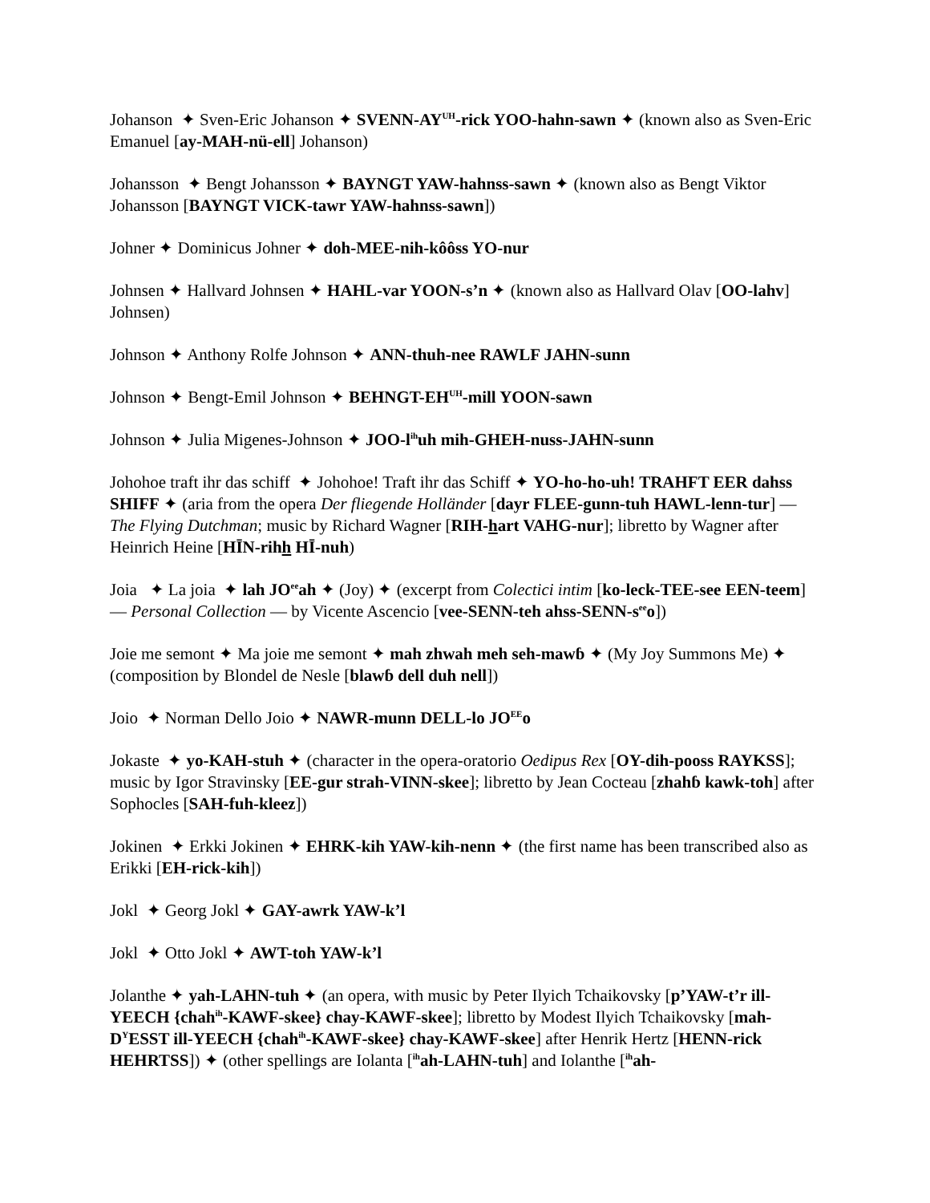Johanson ✦ Sven-Eric Johanson ✦ SVENN-AY<sup>UH</sup>-rick YOO-hahn-sawn ✦ (known also as Sven-Eric Emanuel [ay-MAH-nü-ell] Johanson)
Johansson ✦ Bengt Johansson ✦ BAYNGT YAW-hahnss-sawn ✦ (known also as Bengt Viktor Johansson [BAYNGT VICK-tawr YAW-hahnss-sawn])
Johner ✦ Dominicus Johner ✦ doh-MEE-nih-kôôss YO-nur
Johnsen ✦ Hallvard Johnsen ✦ HAHL-var YOON-s’n ✦ (known also as Hallvard Olav [OO-lahv] Johnsen)
Johnson ✦ Anthony Rolfe Johnson ✦ ANN-thuh-nee RAWLF JAHN-sunn
Johnson ✦ Bengt-Emil Johnson ✦ BEHNGT-EH<sup>UH</sup>-mill YOON-sawn
Johnson ✦ Julia Migenes-Johnson ✦ JOO-l<sup>ih</sup>uh mih-GHEH-nuss-JAHN-sunn
Johohoe traft ihr das schiff ✦ Johohoe! Traft ihr das Schiff ✦ YO-ho-ho-uh! TRAHFT EER dahss SHIFF ✦ (aria from the opera Der fliegende Holländer [dayr FLEE-gunn-tuh HAWL-lenn-tur] — The Flying Dutchman; music by Richard Wagner [RIH-hart VAHG-nur]; libretto by Wagner after Heinrich Heine [HĪN-rihh HĪ-nuh)
Joia ✦ La joia ✦ lah JO<sup>ee</sup>ah ✦ (Joy) ✦ (excerpt from Colectici intim [ko-leck-TEE-see EEN-teem] — Personal Collection — by Vicente Ascencio [vee-SENN-teh ahss-SENN-s<sup>ee</sup>o])
Joie me semont ✦ Ma joie me semont ✦ mah zhwah meh seh-mawɓ ✦ (My Joy Summons Me) ✦ (composition by Blondel de Nesle [blawɓ dell duh nell])
Joio ✦ Norman Dello Joio ✦ NAWR-munn DELL-lo JO<sup>EE</sup>o
Jokaste ✦ yo-KAH-stuh ✦ (character in the opera-oratorio Oedipus Rex [OY-dih-pooss RAYKSS]; music by Igor Stravinsky [EE-gur strah-VINN-skee]; libretto by Jean Cocteau [zhahɓ kawk-toh] after Sophocles [SAH-fuh-kleez])
Jokinen ✦ Erkki Jokinen ✦ EHRK-kih YAW-kih-nenn ✦ (the first name has been transcribed also as Erikki [EH-rick-kih])
Jokl ✦ Georg Jokl ✦ GAY-awrk YAW-k’l
Jokl ✦ Otto Jokl ✦ AWT-toh YAW-k’l
Jolanthe ✦ yah-LAHN-tuh ✦ (an opera, with music by Peter Ilyich Tchaikovsky [p’YAW-t’r ill-YEECH {chah<sup>ih</sup>-KAWF-skee} chay-KAWF-skee]; libretto by Modest Ilyich Tchaikovsky [mah-D<sup>Y</sup>ESST ill-YEECH {chah<sup>ih</sup>-KAWF-skee} chay-KAWF-skee] after Henrik Hertz [HENN-rick HEHRTSS]) ✦ (other spellings are Iolanta [<sup>ih</sup>ah-LAHN-tuh] and Iolanthe [<sup>ih</sup>ah-